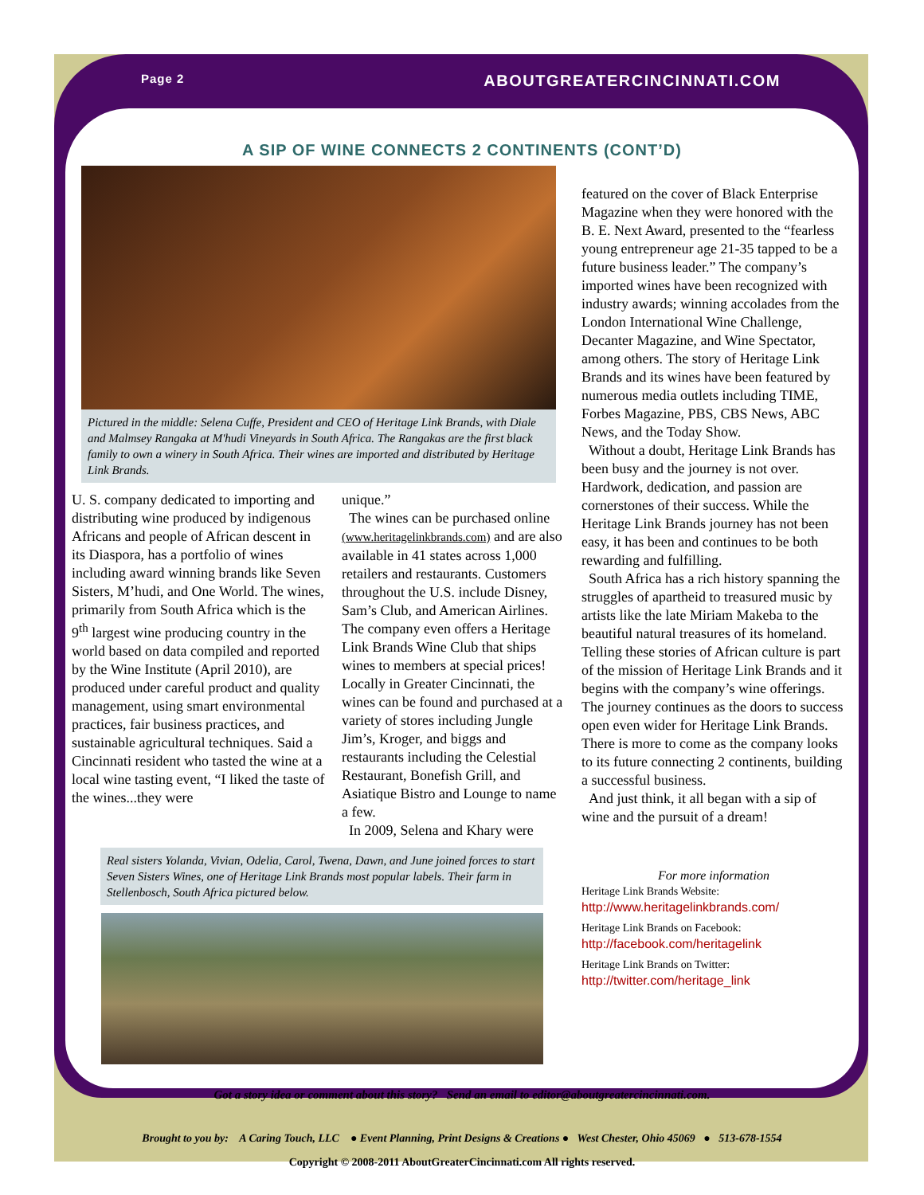Page 2 ABOUTGREATERCINCINNATI.COM
A SIP OF WINE CONNECTS 2 CONTINENTS (CONT’D)
Pictured in the middle: Selena Cuffe, President and CEO of Heritage Link Brands, with Diale and Malmsey Rangaka at M'hudi Vineyards in South Africa. The Rangakas are the first black family to own a winery in South Africa. Their wines are imported and distributed by Heritage Link Brands.
U. S. company dedicated to importing and distributing wine produced by indigenous Africans and people of African descent in its Diaspora, has a portfolio of wines including award winning brands like Seven Sisters, M’hudi, and One World. The wines, primarily from South Africa which is the 9<sup>th</sup> largest wine producing country in the world based on data compiled and reported by the Wine Institute (April 2010), are produced under careful product and quality management, using smart environmental practices, fair business practices, and sustainable agricultural techniques. Said a Cincinnati resident who tasted the wine at a local wine tasting event, “I liked the taste of the wines...they were
unique.”
The wines can be purchased online (www.heritagelinkbrands.com) and are also available in 41 states across 1,000 retailers and restaurants. Customers throughout the U.S. include Disney, Sam’s Club, and American Airlines. The company even offers a Heritage Link Brands Wine Club that ships wines to members at special prices! Locally in Greater Cincinnati, the wines can be found and purchased at a variety of stores including Jungle Jim’s, Kroger, and biggs and restaurants including the Celestial Restaurant, Bonefish Grill, and Asiatique Bistro and Lounge to name a few.
In 2009, Selena and Khary were
Real sisters Yolanda, Vivian, Odelia, Carol, Twena, Dawn, and June joined forces to start Seven Sisters Wines, one of Heritage Link Brands most popular labels. Their farm in Stellenbosch, South Africa pictured below.
featured on the cover of Black Enterprise Magazine when they were honored with the B. E. Next Award, presented to the “fearless young entrepreneur age 21-35 tapped to be a future business leader.” The company’s imported wines have been recognized with industry awards; winning accolades from the London International Wine Challenge, Decanter Magazine, and Wine Spectator, among others. The story of Heritage Link Brands and its wines have been featured by numerous media outlets including TIME, Forbes Magazine, PBS, CBS News, ABC News, and the Today Show.
Without a doubt, Heritage Link Brands has been busy and the journey is not over. Hardwork, dedication, and passion are cornerstones of their success. While the Heritage Link Brands journey has not been easy, it has been and continues to be both rewarding and fulfilling.
South Africa has a rich history spanning the struggles of apartheid to treasured music by artists like the late Miriam Makeba to the beautiful natural treasures of its homeland. Telling these stories of African culture is part of the mission of Heritage Link Brands and it begins with the company’s wine offerings. The journey continues as the doors to success open even wider for Heritage Link Brands. There is more to come as the company looks to its future connecting 2 continents, building a successful business.
And just think, it all began with a sip of wine and the pursuit of a dream!
For more information
Heritage Link Brands Website:
http://www.heritagelinkbrands.com/
Heritage Link Brands on Facebook:
http://facebook.com/heritagelink
Heritage Link Brands on Twitter:
http://twitter.com/heritage_link
Got a story idea or comment about this story? Send an email to editor@aboutgreatercincinnati.com.
Brought to you by: A Caring Touch, LLC ● Event Planning, Print Designs & Creations ● West Chester, Ohio 45069 ● 513-678-1554
Copyright © 2008-2011 AboutGreaterCincinnati.com All rights reserved.